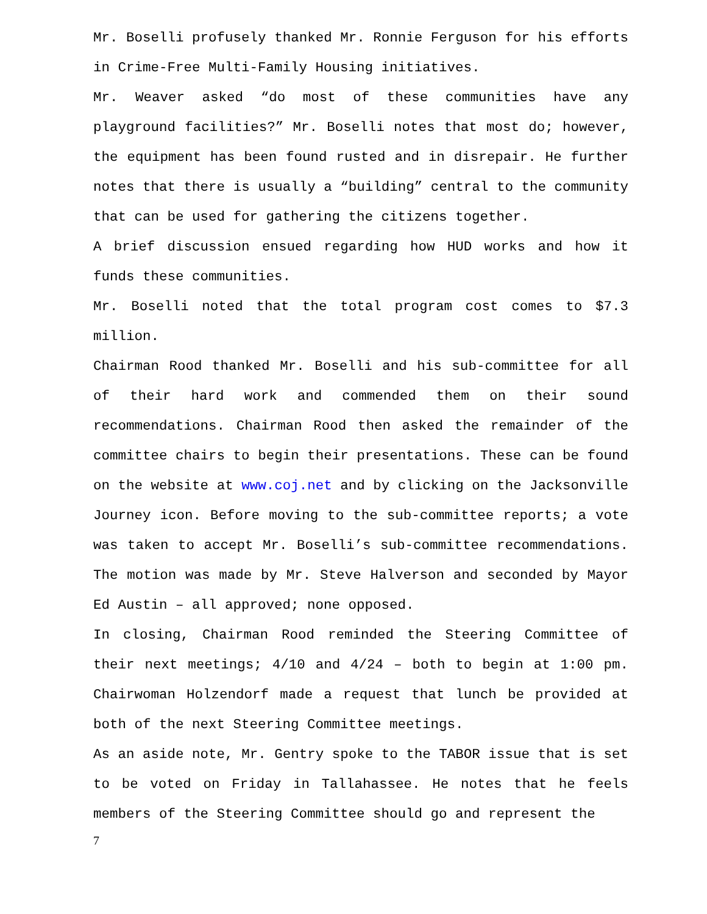Mr. Boselli profusely thanked Mr. Ronnie Ferguson for his efforts in Crime-Free Multi-Family Housing initiatives.
Mr. Weaver asked “do most of these communities have any playground facilities?” Mr. Boselli notes that most do; however, the equipment has been found rusted and in disrepair. He further notes that there is usually a “building” central to the community that can be used for gathering the citizens together.
A brief discussion ensued regarding how HUD works and how it funds these communities.
Mr. Boselli noted that the total program cost comes to $7.3 million.
Chairman Rood thanked Mr. Boselli and his sub-committee for all of their hard work and commended them on their sound recommendations. Chairman Rood then asked the remainder of the committee chairs to begin their presentations. These can be found on the website at www.coj.net and by clicking on the Jacksonville Journey icon. Before moving to the sub-committee reports; a vote was taken to accept Mr. Boselli’s sub-committee recommendations. The motion was made by Mr. Steve Halverson and seconded by Mayor Ed Austin – all approved; none opposed.
In closing, Chairman Rood reminded the Steering Committee of their next meetings; 4/10 and 4/24 – both to begin at 1:00 pm. Chairwoman Holzendorf made a request that lunch be provided at both of the next Steering Committee meetings.
As an aside note, Mr. Gentry spoke to the TABOR issue that is set to be voted on Friday in Tallahassee. He notes that he feels members of the Steering Committee should go and represent the
7